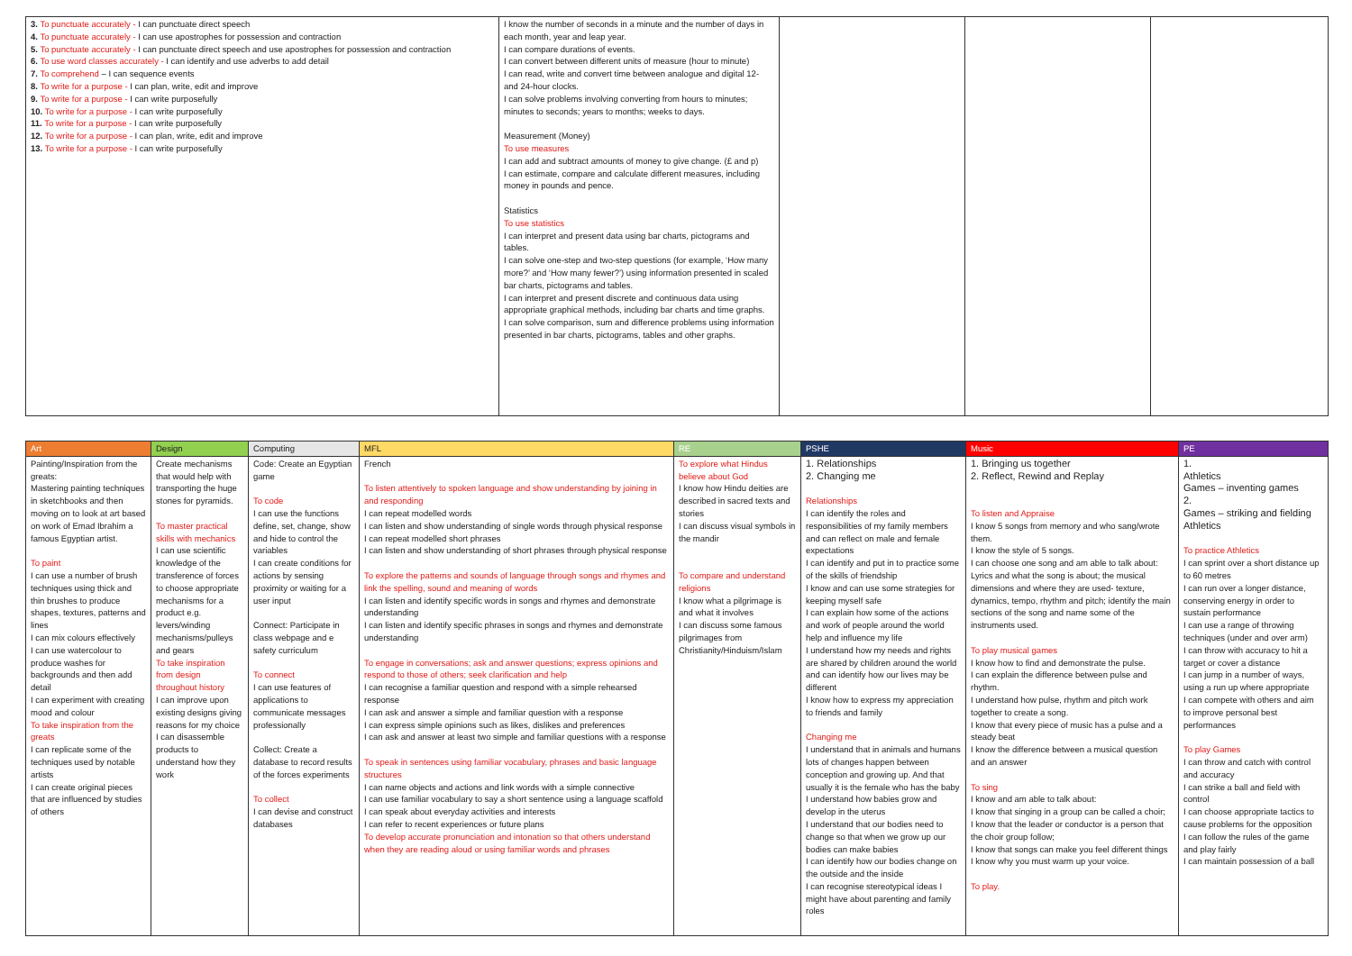| 3. To punctuate accurately - I can punctuate direct speech 4. To punctuate accurately - I can use apostrophes for possession and contraction 5. To punctuate accurately - I can punctuate direct speech and use apostrophes for possession and contraction 6. To use word classes accurately - I can identify and use adverbs to add detail 7. To comprehend – I can sequence events 8. To write for a purpose - I can plan, write, edit and improve 9. To write for a purpose - I can write purposefully 10. To write for a purpose - I can write purposefully 11. To write for a purpose - I can write purposefully 12. To write for a purpose - I can plan, write, edit and improve 13. To write for a purpose - I can write purposefully | I know the number of seconds in a minute and the number of days in each month, year and leap year. I can compare durations of events. I can convert between different units of measure (hour to minute) I can read, write and convert time between analogue and digital 12- and 24-hour clocks. I can solve problems involving converting from hours to minutes; minutes to seconds; years to months; weeks to days. Measurement (Money) To use measures I can add and subtract amounts of money to give change. (£ and p) I can estimate, compare and calculate different measures, including money in pounds and pence. Statistics To use statistics I can interpret and present data using bar charts, pictograms and tables. I can solve one-step and two-step questions (for example, ‘How many more?’ and ‘How many fewer?’) using information presented in scaled bar charts, pictograms and tables. I can interpret and present discrete and continuous data using appropriate graphical methods, including bar charts and time graphs. I can solve comparison, sum and difference problems using information presented in bar charts, pictograms, tables and other graphs. | | | |
| Art | Design | Computing | MFL | RE | PSHE | Music | PE |
| --- | --- | --- | --- | --- | --- | --- | --- |
| Painting/Inspiration from the greats: Mastering painting techniques in sketchbooks and then moving on to look at art based on work of Emad Ibrahim a famous Egyptian artist. To paint I can use a number of brush techniques using thick and thin brushes to produce shapes, textures, patterns and lines I can mix colours effectively I can use watercolour to produce washes for backgrounds and then add detail I can experiment with creating mood and colour To take inspiration from the greats I can replicate some of the techniques used by notable artists I can create original pieces that are influenced by studies of others | Create mechanisms that would help with transporting the huge stones for pyramids. To master practical skills with mechanics I can use scientific knowledge of the transference of forces to choose appropriate mechanisms for a product e.g. levers/winding mechanisms/pulleys and gears To take inspiration from design throughout history I can improve upon existing designs giving reasons for my choice I can disassemble products to understand how they work | Code: Create an Egyptian game To code I can use the functions define, set, change, show and hide to control the variables I can create conditions for actions by sensing proximity or waiting for a user input Connect: Participate in class webpage and e safety curriculum To connect I can use features of applications to communicate messages professionally Collect: Create a database to record results of the forces experiments To collect I can devise and construct databases | French To listen attentively to spoken language and show understanding by joining in and responding I can repeat modelled words I can listen and show understanding of single words through physical response I can repeat modelled short phrases I can listen and show understanding of short phrases through physical response To explore the patterns and sounds of language through songs and rhymes and link the spelling, sound and meaning of words I can listen and identify specific words in songs and rhymes and demonstrate understanding I can listen and identify specific phrases in songs and rhymes and demonstrate understanding To engage in conversations; ask and answer questions; express opinions and respond to those of others; seek clarification and help I can recognise a familiar question and respond with a simple rehearsed response I can ask and answer a simple and familiar question with a response I can express simple opinions such as likes, dislikes and preferences I can ask and answer at least two simple and familiar questions with a response To speak in sentences using familiar vocabulary, phrases and basic language structures I can name objects and actions and link words with a simple connective I can use familiar vocabulary to say a short sentence using a language scaffold I can speak about everyday activities and interests I can refer to recent experiences or future plans To develop accurate pronunciation and intonation so that others understand when they are reading aloud or using familiar words and phrases | To explore what Hindus believe about God I know how Hindu deities are described in sacred texts and stories I can discuss visual symbols in the mandir To compare and understand religions I know what a pilgrimage is and what it involves I can discuss some famous pilgrimages from Christianity/Hinduism/Islam | 1. Relationships 2. Changing me Relationships I can identify the roles and responsibilities of my family members and can reflect on male and female expectations I can identify and put in to practice some of the skills of friendship I know and can use some strategies for keeping myself safe I can explain how some of the actions and work of people around the world help and influence my life I understand how my needs and rights are shared by children around the world and can identify how our lives may be different I know how to express my appreciation to friends and family Changing me I understand that in animals and humans lots of changes happen between conception and growing up. And that usually it is the female who has the baby I understand how babies grow and develop in the uterus I understand that our bodies need to change so that when we grow up our bodies can make babies I can identify how our bodies change on the outside and the inside I can recognise stereotypical ideas I might have about parenting and family roles | 1. Bringing us together 2. Reflect, Rewind and Replay To listen and Appraise I know 5 songs from memory and who sang/wrote them. I know the style of 5 songs. I can choose one song and am able to talk about: Lyrics and what the song is about; the musical dimensions and where they are used- texture, dynamics, tempo, rhythm and pitch; identify the main sections of the song and name some of the instruments used. To play musical games I know how to find and demonstrate the pulse. I can explain the difference between pulse and rhythm. I understand how pulse, rhythm and pitch work together to create a song. I know that every piece of music has a pulse and a steady beat I know the difference between a musical question and an answer To sing I know and am able to talk about: I know that singing in a group can be called a choir; I know that the leader or conductor is a person that the choir group follow; I know that songs can make you feel different things I know why you must warm up your voice. To play. | 1. Athletics Games – inventing games 2. Games – striking and fielding Athletics To practice Athletics I can sprint over a short distance up to 60 metres I can run over a longer distance, conserving energy in order to sustain performance I can use a range of throwing techniques (under and over arm) I can throw with accuracy to hit a target or cover a distance I can jump in a number of ways, using a run up where appropriate I can compete with others and aim to improve personal best performances To play Games I can throw and catch with control and accuracy I can strike a ball and field with control I can choose appropriate tactics to cause problems for the opposition I can follow the rules of the game and play fairly I can maintain possession of a ball |